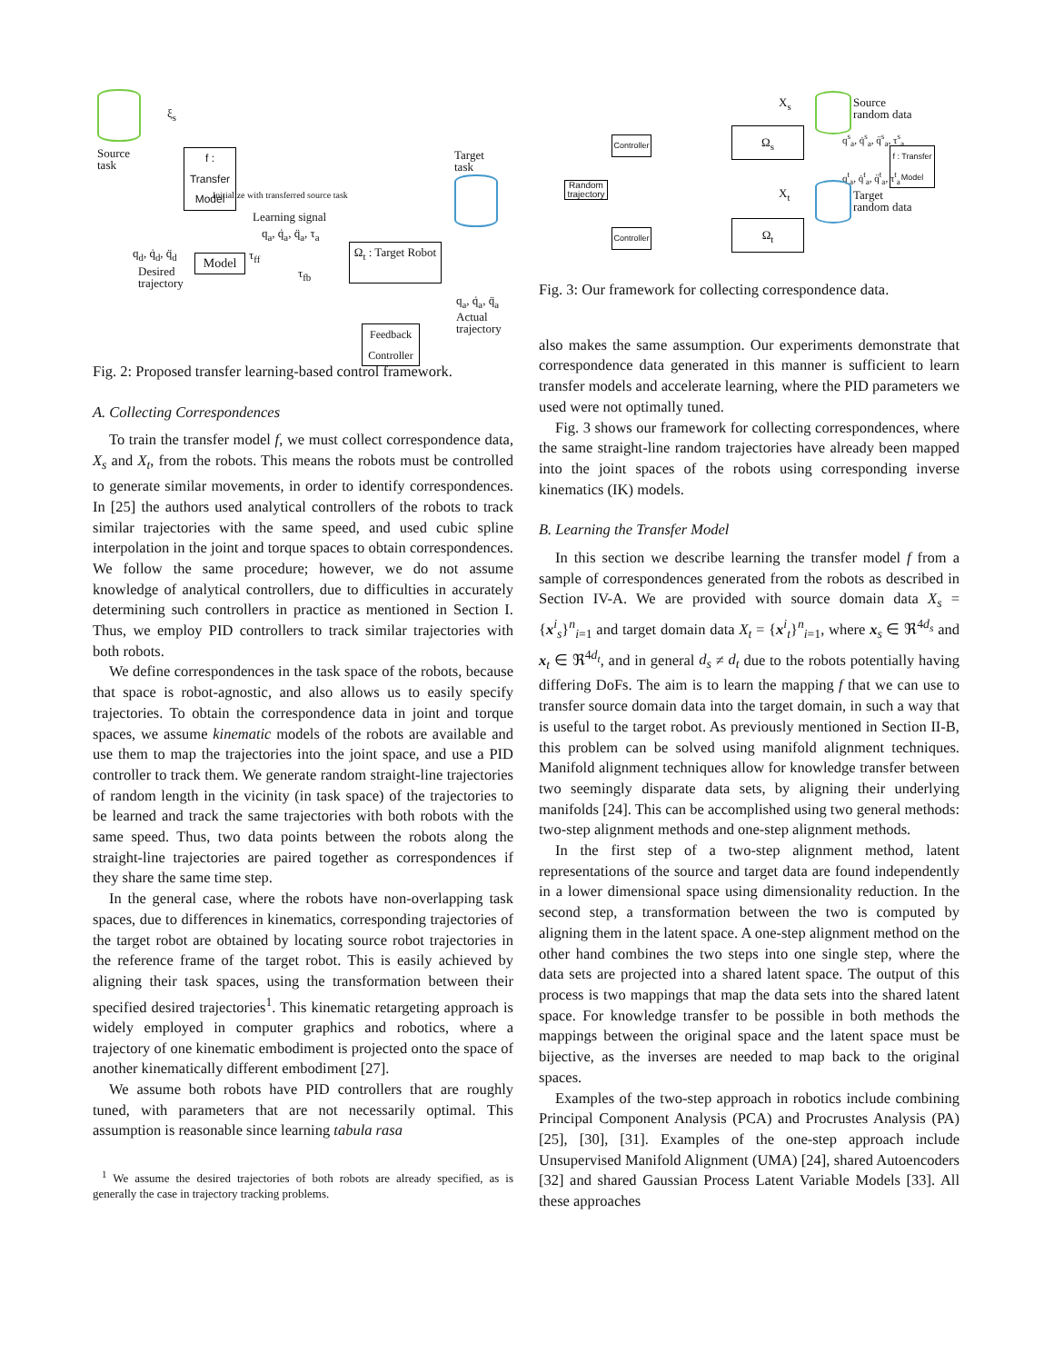Source
task
ξ<sub>s</sub>
f : Transfer Model
Initialize with transferred source task
Target
task
Learning signal
q<sub>a</sub>, q̇<sub>a</sub>, q̈<sub>a</sub>, τ<sub>a</sub>
q<sub>d</sub>, q̇<sub>d</sub>, q̈<sub>d</sub>
Desired
trajectory
Model τ<sub>ff</sub>
τ<sub>fb</sub>
Ω<sub>t</sub> : Target Robot
q<sub>a</sub>, q̇<sub>a</sub>, q̈<sub>a</sub>
Actual
trajectory
Feedback Controller
Fig. 2: Proposed transfer learning-based control framework.
A. Collecting Correspondences
To train the transfer model f, we must collect correspondence data, X<sub>s</sub> and X<sub>t</sub>, from the robots. This means the robots must be controlled to generate similar movements, in order to identify correspondences. In [25] the authors used analytical controllers of the robots to track similar trajectories with the same speed, and used cubic spline interpolation in the joint and torque spaces to obtain correspondences. We follow the same procedure; however, we do not assume knowledge of analytical controllers, due to difficulties in accurately determining such controllers in practice as mentioned in Section I. Thus, we employ PID controllers to track similar trajectories with both robots.
We define correspondences in the task space of the robots, because that space is robot-agnostic, and also allows us to easily specify trajectories. To obtain the correspondence data in joint and torque spaces, we assume kinematic models of the robots are available and use them to map the trajectories into the joint space, and use a PID controller to track them. We generate random straight-line trajectories of random length in the vicinity (in task space) of the trajectories to be learned and track the same trajectories with both robots with the same speed. Thus, two data points between the robots along the straight-line trajectories are paired together as correspondences if they share the same time step.
In the general case, where the robots have non-overlapping task spaces, due to differences in kinematics, corresponding trajectories of the target robot are obtained by locating source robot trajectories in the reference frame of the target robot. This is easily achieved by aligning their task spaces, using the transformation between their specified desired trajectories<sup>1</sup>. This kinematic retargeting approach is widely employed in computer graphics and robotics, where a trajectory of one kinematic embodiment is projected onto the space of another kinematically different embodiment [27].
We assume both robots have PID controllers that are roughly tuned, with parameters that are not necessarily optimal. This assumption is reasonable since learning tabula rasa
<sup>1</sup> We assume the desired trajectories of both robots are already specified, as is generally the case in trajectory tracking problems.
X<sub>s</sub>
Source
random data
q<sup>s</sup><sub>a</sub>, q̇<sup>s</sup><sub>a</sub>, q̈<sup>s</sup><sub>a</sub>, τ<sup>s</sup><sub>a</sub>
Controller
Ω<sub>s</sub>
f : Transfer Model
Random trajectory
q<sup>t</sup><sub>a</sub>, q̇<sup>t</sup><sub>a</sub>, q̈<sup>t</sup><sub>a</sub>, τ<sup>t</sup><sub>a</sub>
X<sub>t</sub>
Target
random data
Controller
Ω<sub>t</sub>
Fig. 3: Our framework for collecting correspondence data.
also makes the same assumption. Our experiments demonstrate that correspondence data generated in this manner is sufficient to learn transfer models and accelerate learning, where the PID parameters we used were not optimally tuned.
Fig. 3 shows our framework for collecting correspondences, where the same straight-line random trajectories have already been mapped into the joint spaces of the robots using corresponding inverse kinematics (IK) models.
B. Learning the Transfer Model
In this section we describe learning the transfer model f from a sample of correspondences generated from the robots as described in Section IV-A. We are provided with source domain data X<sub>s</sub> = {x<sup>i</sup><sub>s</sub>}<sup>n</sup><sub>i=1</sub> and target domain data X<sub>t</sub> = {x<sup>i</sup><sub>t</sub>}<sup>n</sup><sub>i=1</sub>, where x<sub>s</sub> ∈ ℜ<sup>4d<sub>s</sub></sup> and x<sub>t</sub> ∈ ℜ<sup>4d<sub>t</sub></sup>, and in general d<sub>s</sub> ≠ d<sub>t</sub> due to the robots potentially having differing DoFs. The aim is to learn the mapping f that we can use to transfer source domain data into the target domain, in such a way that is useful to the target robot. As previously mentioned in Section II-B, this problem can be solved using manifold alignment techniques. Manifold alignment techniques allow for knowledge transfer between two seemingly disparate data sets, by aligning their underlying manifolds [24]. This can be accomplished using two general methods: two-step alignment methods and one-step alignment methods.
In the first step of a two-step alignment method, latent representations of the source and target data are found independently in a lower dimensional space using dimensionality reduction. In the second step, a transformation between the two is computed by aligning them in the latent space. A one-step alignment method on the other hand combines the two steps into one single step, where the data sets are projected into a shared latent space. The output of this process is two mappings that map the data sets into the shared latent space. For knowledge transfer to be possible in both methods the mappings between the original space and the latent space must be bijective, as the inverses are needed to map back to the original spaces.
Examples of the two-step approach in robotics include combining Principal Component Analysis (PCA) and Procrustes Analysis (PA) [25], [30], [31]. Examples of the one-step approach include Unsupervised Manifold Alignment (UMA) [24], shared Autoencoders [32] and shared Gaussian Process Latent Variable Models [33]. All these approaches